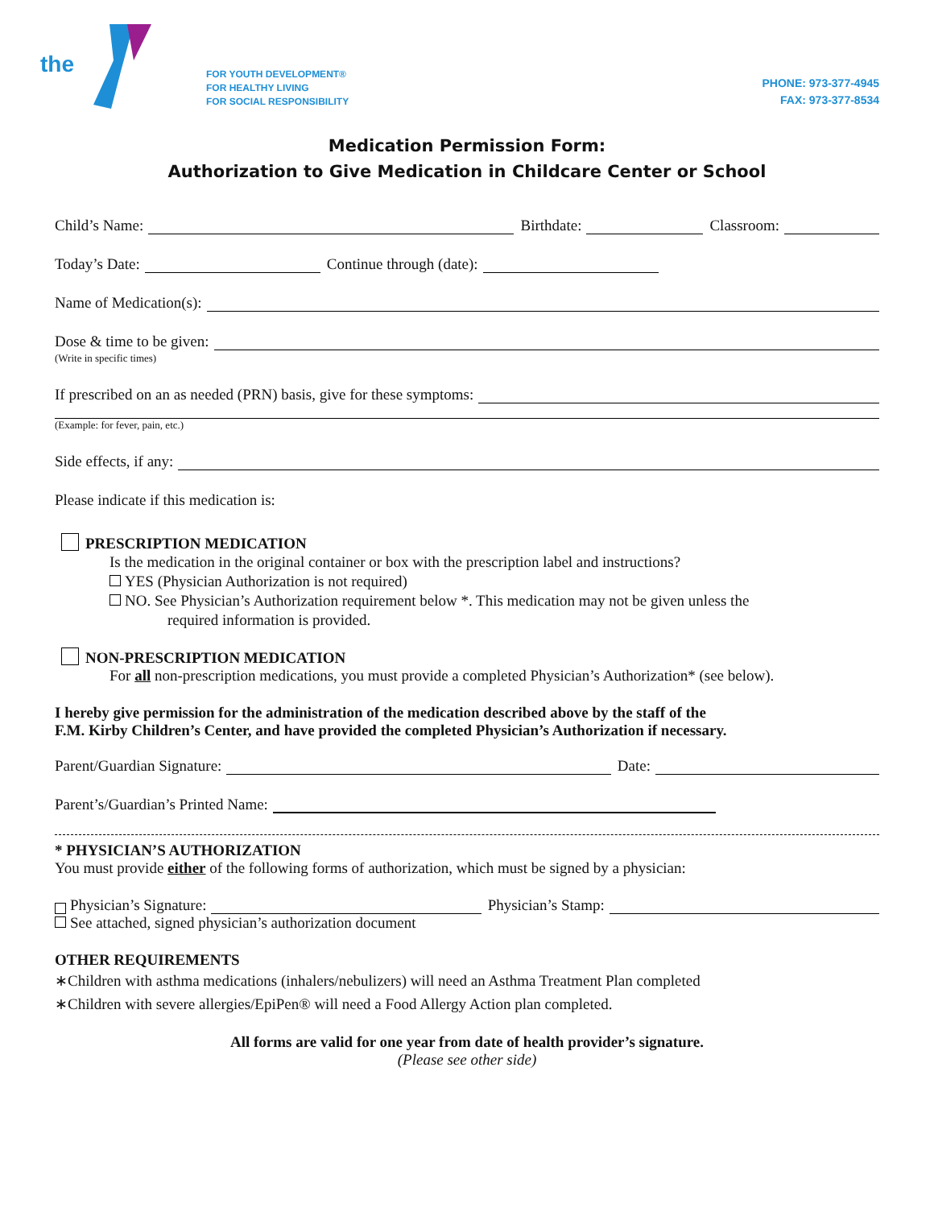the
FOR YOUTH DEVELOPMENT®
FOR HEALTHY LIVING
FOR SOCIAL RESPONSIBILITY
PHONE: 973-377-4945
FAX: 973-377-8534
Medication Permission Form:
Authorization to Give Medication in Childcare Center or School
Child’s Name: Birthdate: Classroom:
Today’s Date: Continue through (date):
Name of Medication(s):
Dose & time to be given:
(Write in specific times)
If prescribed on an as needed (PRN) basis, give for these symptoms:
(Example: for fever, pain, etc.)
Side effects, if any:
Please indicate if this medication is:
PRESCRIPTION MEDICATION
Is the medication in the original container or box with the prescription label and instructions?
YES (Physician Authorization is not required)
NO. See Physician’s Authorization requirement below *. This medication may not be given unless the
required information is provided.
NON-PRESCRIPTION MEDICATION
For all non-prescription medications, you must provide a completed Physician’s Authorization* (see below).
I hereby give permission for the administration of the medication described above by the staff of the
F.M. Kirby Children’s Center, and have provided the completed Physician’s Authorization if necessary.
Parent/Guardian Signature: Date:
Parent’s/Guardian’s Printed Name:
* PHYSICIAN’S AUTHORIZATION
You must provide either of the following forms of authorization, which must be signed by a physician:
Physician’s Signature: Physician’s Stamp:
See attached, signed physician’s authorization document
OTHER REQUIREMENTS
∗Children with asthma medications (inhalers/nebulizers) will need an Asthma Treatment Plan completed
∗Children with severe allergies/EpiPen® will need a Food Allergy Action plan completed.
All forms are valid for one year from date of health provider’s signature.
(Please see other side)